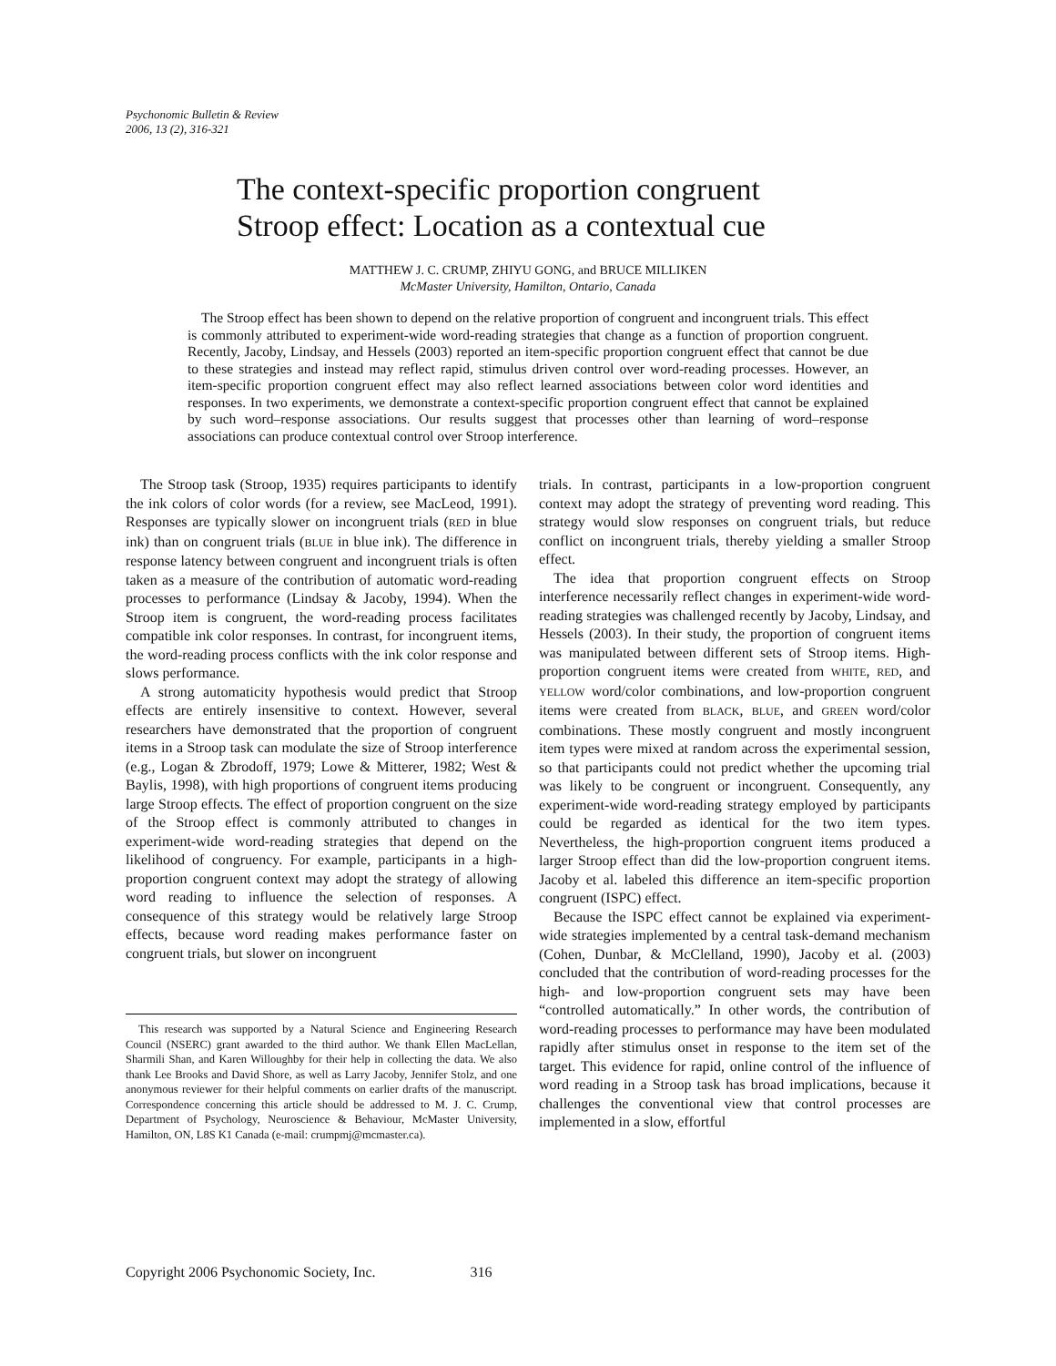Psychonomic Bulletin & Review
2006, 13 (2), 316-321
The context-specific proportion congruent
Stroop effect: Location as a contextual cue
MATTHEW J. C. CRUMP, ZHIYU GONG, and BRUCE MILLIKEN
McMaster University, Hamilton, Ontario, Canada
The Stroop effect has been shown to depend on the relative proportion of congruent and incongruent trials. This effect is commonly attributed to experiment-wide word-reading strategies that change as a function of proportion congruent. Recently, Jacoby, Lindsay, and Hessels (2003) reported an item-specific proportion congruent effect that cannot be due to these strategies and instead may reflect rapid, stimulus driven control over word-reading processes. However, an item-specific proportion congruent effect may also reflect learned associations between color word identities and responses. In two experiments, we demonstrate a context-specific proportion congruent effect that cannot be explained by such word–response associations. Our results suggest that processes other than learning of word–response associations can produce contextual control over Stroop interference.
The Stroop task (Stroop, 1935) requires participants to identify the ink colors of color words (for a review, see MacLeod, 1991). Responses are typically slower on incongruent trials (RED in blue ink) than on congruent trials (BLUE in blue ink). The difference in response latency between congruent and incongruent trials is often taken as a measure of the contribution of automatic word-reading processes to performance (Lindsay & Jacoby, 1994). When the Stroop item is congruent, the word-reading process facilitates compatible ink color responses. In contrast, for incongruent items, the word-reading process conflicts with the ink color response and slows performance.
A strong automaticity hypothesis would predict that Stroop effects are entirely insensitive to context. However, several researchers have demonstrated that the proportion of congruent items in a Stroop task can modulate the size of Stroop interference (e.g., Logan & Zbrodoff, 1979; Lowe & Mitterer, 1982; West & Baylis, 1998), with high proportions of congruent items producing large Stroop effects. The effect of proportion congruent on the size of the Stroop effect is commonly attributed to changes in experiment-wide word-reading strategies that depend on the likelihood of congruency. For example, participants in a high-proportion congruent context may adopt the strategy of allowing word reading to influence the selection of responses. A consequence of this strategy would be relatively large Stroop effects, because word reading makes performance faster on congruent trials, but slower on incongruent
This research was supported by a Natural Science and Engineering Research Council (NSERC) grant awarded to the third author. We thank Ellen MacLellan, Sharmili Shan, and Karen Willoughby for their help in collecting the data. We also thank Lee Brooks and David Shore, as well as Larry Jacoby, Jennifer Stolz, and one anonymous reviewer for their helpful comments on earlier drafts of the manuscript. Correspondence concerning this article should be addressed to M. J. C. Crump, Department of Psychology, Neuroscience & Behaviour, McMaster University, Hamilton, ON, L8S K1 Canada (e-mail: crumpmj@mcmaster.ca).
trials. In contrast, participants in a low-proportion congruent context may adopt the strategy of preventing word reading. This strategy would slow responses on congruent trials, but reduce conflict on incongruent trials, thereby yielding a smaller Stroop effect.
The idea that proportion congruent effects on Stroop interference necessarily reflect changes in experiment-wide word-reading strategies was challenged recently by Jacoby, Lindsay, and Hessels (2003). In their study, the proportion of congruent items was manipulated between different sets of Stroop items. High-proportion congruent items were created from WHITE, RED, and YELLOW word/color combinations, and low-proportion congruent items were created from BLACK, BLUE, and GREEN word/color combinations. These mostly congruent and mostly incongruent item types were mixed at random across the experimental session, so that participants could not predict whether the upcoming trial was likely to be congruent or incongruent. Consequently, any experiment-wide word-reading strategy employed by participants could be regarded as identical for the two item types. Nevertheless, the high-proportion congruent items produced a larger Stroop effect than did the low-proportion congruent items. Jacoby et al. labeled this difference an item-specific proportion congruent (ISPC) effect.
Because the ISPC effect cannot be explained via experiment-wide strategies implemented by a central task-demand mechanism (Cohen, Dunbar, & McClelland, 1990), Jacoby et al. (2003) concluded that the contribution of word-reading processes for the high- and low-proportion congruent sets may have been “controlled automatically.” In other words, the contribution of word-reading processes to performance may have been modulated rapidly after stimulus onset in response to the item set of the target. This evidence for rapid, online control of the influence of word reading in a Stroop task has broad implications, because it challenges the conventional view that control processes are implemented in a slow, effortful
Copyright 2006 Psychonomic Society, Inc. 316